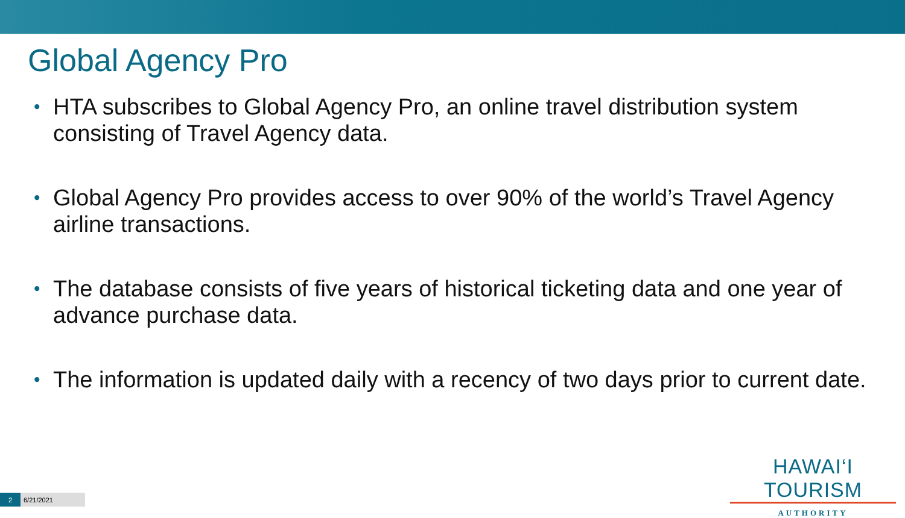Global Agency Pro
• HTA subscribes to Global Agency Pro, an online travel distribution system consisting of Travel Agency data.
• Global Agency Pro provides access to over 90% of the world’s Travel Agency airline transactions.
• The database consists of five years of historical ticketing data and one year of advance purchase data.
• The information is updated daily with a recency of two days prior to current date.
HAWAI‘I TOURISM
AUTHORITY
2 6/21/2021